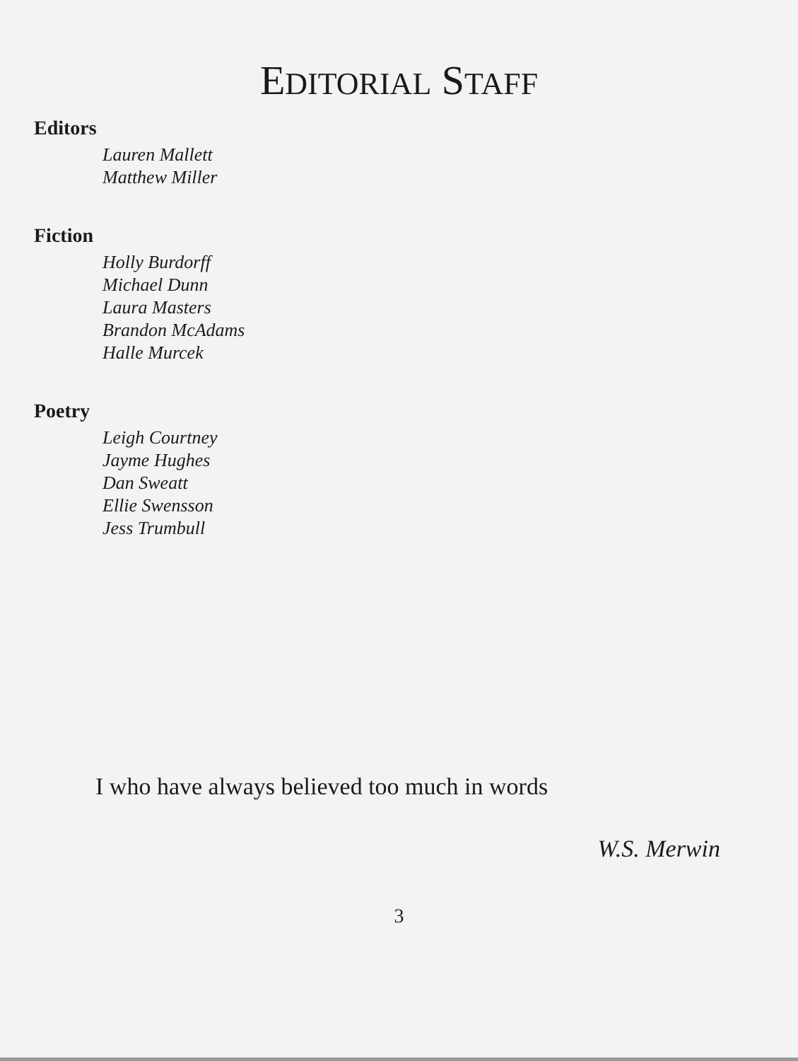EDITORIAL STAFF
Editors
Lauren Mallett
Matthew Miller
Fiction
Holly Burdorff
Michael Dunn
Laura Masters
Brandon McAdams
Halle Murcek
Poetry
Leigh Courtney
Jayme Hughes
Dan Sweatt
Ellie Swensson
Jess Trumbull
I who have always believed too much in words
W.S. Merwin
3